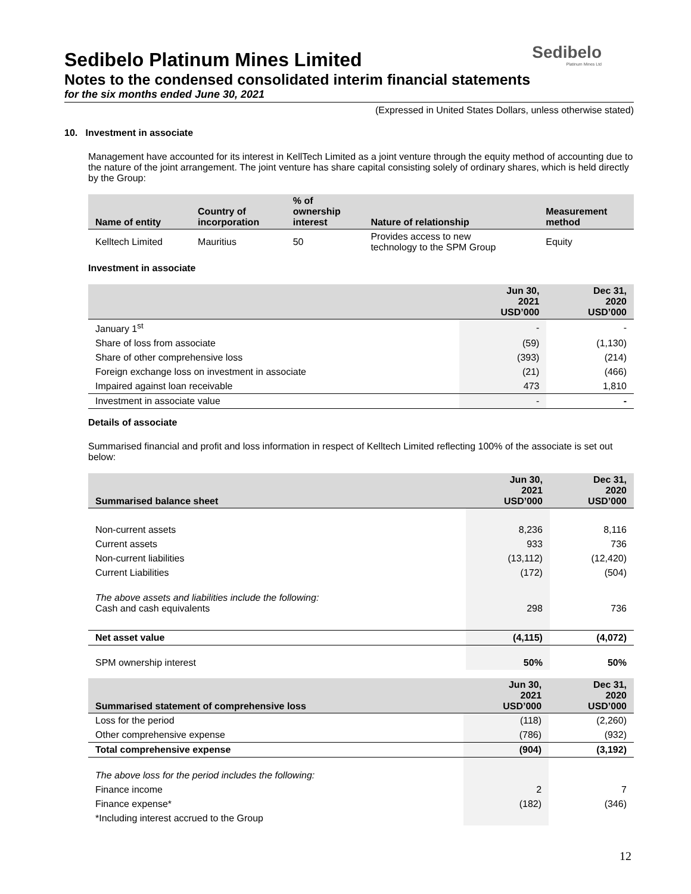Sedibelo
Platinum Mines Ltd
Sedibelo Platinum Mines Limited
Notes to the condensed consolidated interim financial statements
for the six months ended June 30, 2021
(Expressed in United States Dollars, unless otherwise stated)
10. Investment in associate
Management have accounted for its interest in KellTech Limited as a joint venture through the equity method of accounting due to the nature of the joint arrangement. The joint venture has share capital consisting solely of ordinary shares, which is held directly by the Group:
| Name of entity | Country of incorporation | % of ownership interest | Nature of relationship | Measurement method |
| --- | --- | --- | --- | --- |
| Kelltech Limited | Mauritius | 50 | Provides access to new technology to the SPM Group | Equity |
Investment in associate
| | Jun 30, 2021 USD’000 | Dec 31, 2020 USD’000 |
| --- | --- | --- |
| January 1<sup>st</sup> | - | - |
| Share of loss from associate | (59) | (1,130) |
| Share of other comprehensive loss | (393) | (214) |
| Foreign exchange loss on investment in associate | (21) | (466) |
| Impaired against loan receivable | 473 | 1,810 |
| Investment in associate value | - | - |
Details of associate
Summarised financial and profit and loss information in respect of Kelltech Limited reflecting 100% of the associate is set out below:
| Summarised balance sheet | Jun 30, 2021 USD’000 | Dec 31, 2020 USD’000 |
| --- | --- | --- |
| Non-current assets | 8,236 | 8,116 |
| Current assets | 933 | 736 |
| Non-current liabilities | (13,112) | (12,420) |
| Current Liabilities | (172) | (504) |
| The above assets and liabilities include the following: Cash and cash equivalents | 298 | 736 |
| Net asset value | (4,115) | (4,072) |
| SPM ownership interest | 50% | 50% |
| Summarised statement of comprehensive loss | Jun 30, 2021 USD’000 | Dec 31, 2020 USD’000 |
| --- | --- | --- |
| Loss for the period | (118) | (2,260) |
| Other comprehensive expense | (786) | (932) |
| Total comprehensive expense | (904) | (3,192) |
| The above loss for the period includes the following: | | |
| Finance income | 2 | 7 |
| Finance expense* | (182) | (346) |
| *Including interest accrued to the Group | | |
12